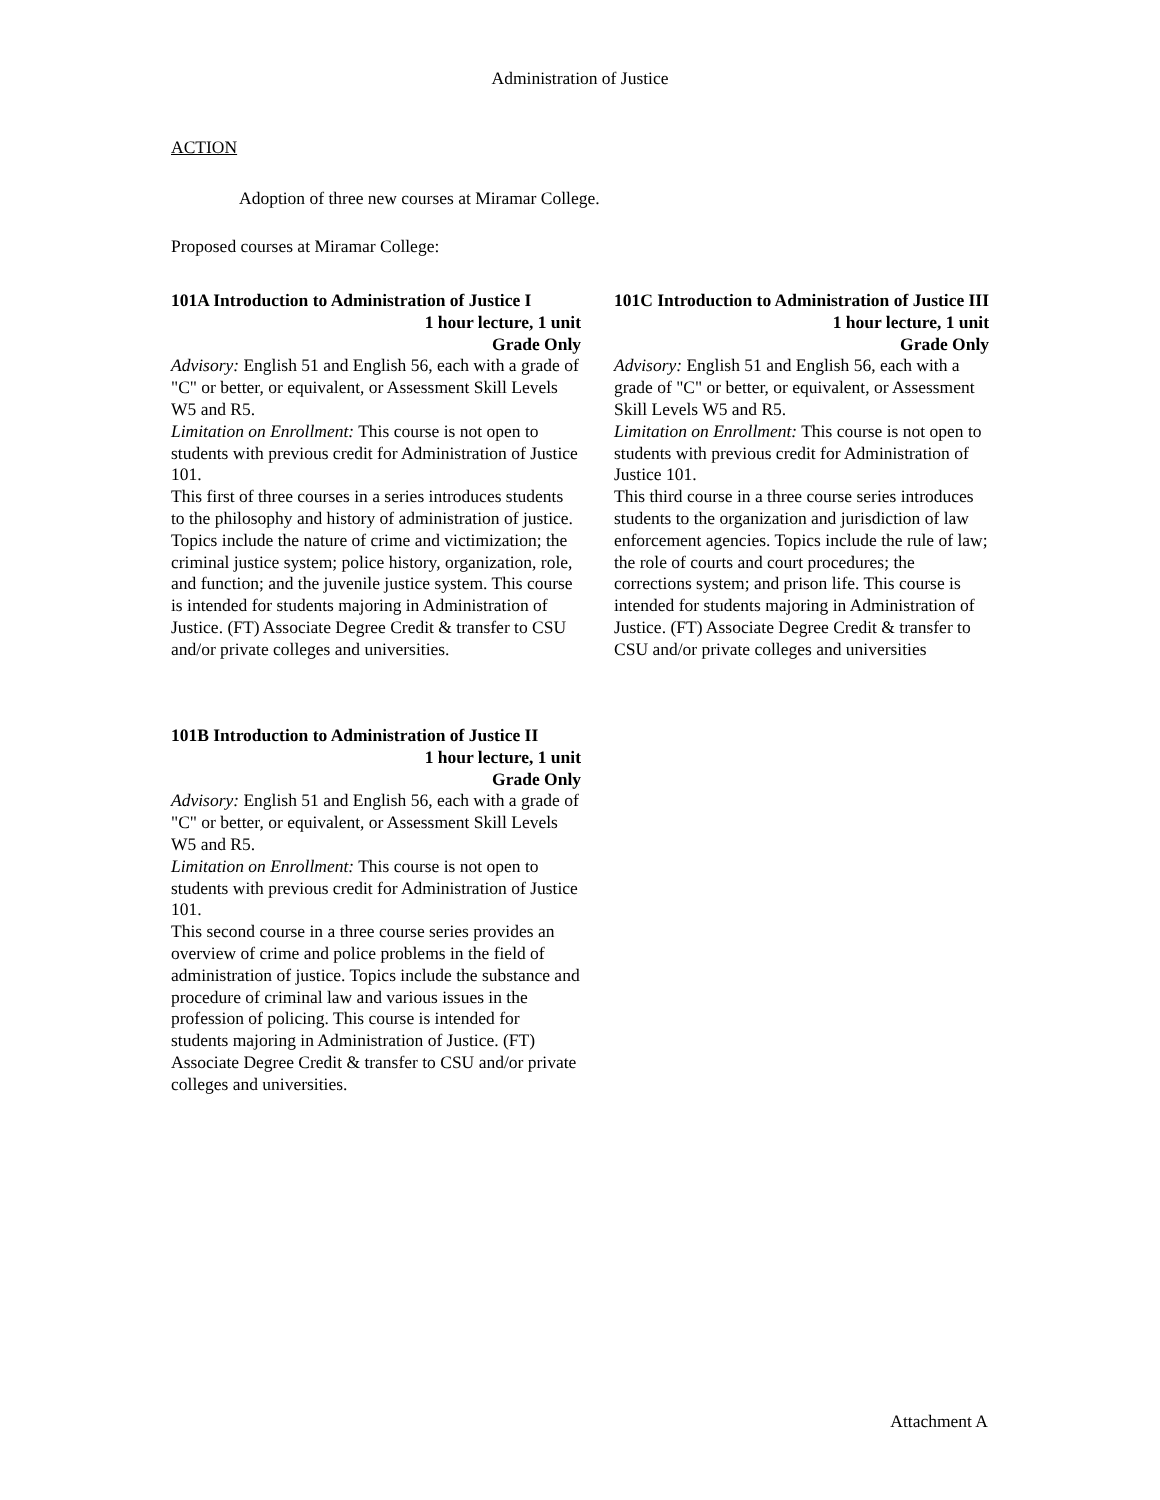Administration of Justice
ACTION
Adoption of three new courses at Miramar College.
Proposed courses at Miramar College:
101A Introduction to Administration of Justice I
1 hour lecture, 1 unit
Grade Only
Advisory: English 51 and English 56, each with a grade of "C" or better, or equivalent, or Assessment Skill Levels W5 and R5.
Limitation on Enrollment: This course is not open to students with previous credit for Administration of Justice 101.
This first of three courses in a series introduces students to the philosophy and history of administration of justice. Topics include the nature of crime and victimization; the criminal justice system; police history, organization, role, and function; and the juvenile justice system. This course is intended for students majoring in Administration of Justice. (FT) Associate Degree Credit & transfer to CSU and/or private colleges and universities.
101B Introduction to Administration of Justice II
1 hour lecture, 1 unit
Grade Only
Advisory: English 51 and English 56, each with a grade of "C" or better, or equivalent, or Assessment Skill Levels W5 and R5.
Limitation on Enrollment: This course is not open to students with previous credit for Administration of Justice 101.
This second course in a three course series provides an overview of crime and police problems in the field of administration of justice. Topics include the substance and procedure of criminal law and various issues in the profession of policing. This course is intended for students majoring in Administration of Justice. (FT) Associate Degree Credit & transfer to CSU and/or private colleges and universities.
101C Introduction to Administration of Justice III
1 hour lecture, 1 unit
Grade Only
Advisory: English 51 and English 56, each with a grade of "C" or better, or equivalent, or Assessment Skill Levels W5 and R5.
Limitation on Enrollment: This course is not open to students with previous credit for Administration of Justice 101.
This third course in a three course series introduces students to the organization and jurisdiction of law enforcement agencies. Topics include the rule of law; the role of courts and court procedures; the corrections system; and prison life. This course is intended for students majoring in Administration of Justice. (FT) Associate Degree Credit & transfer to CSU and/or private colleges and universities
Attachment A